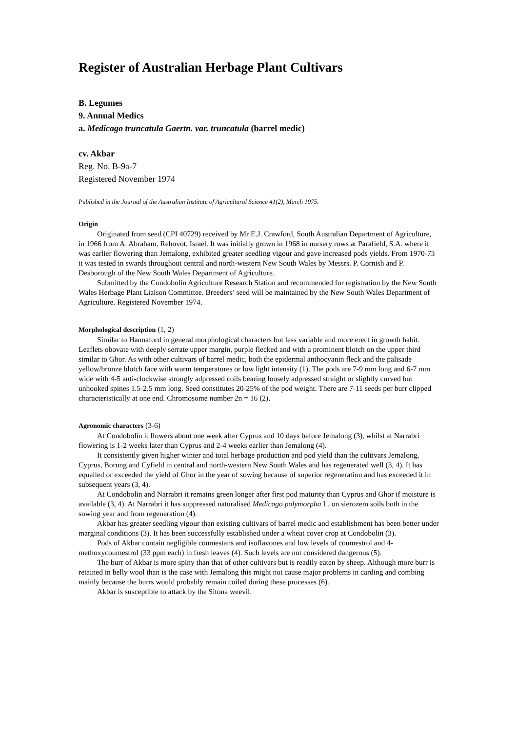Register of Australian Herbage Plant Cultivars
B. Legumes
9. Annual Medics
a. Medicago truncatula Gaertn. var. truncatula (barrel medic)
cv. Akbar
Reg. No. B-9a-7
Registered November 1974
Published in the Journal of the Australian Institute of Agricultural Science 41(2), March 1975.
Origin
Originated from seed (CPI 40729) received by Mr E.J. Crawford, South Australian Department of Agriculture, in 1966 from A. Abraham, Rehovot, Israel. It was initially grown in 1968 in nursery rows at Parafield, S.A. where it was earlier flowering than Jemalong, exhibited greater seedling vigour and gave increased pods yields. From 1970-73 it was tested in swards throughout central and north-western New South Wales by Messrs. P. Cornish and P. Desborough of the New South Wales Department of Agriculture.
Submitted by the Condobolin Agriculture Research Station and recommended for registration by the New South Wales Herbage Plant Liaison Committee. Breeders’ seed will be maintained by the New South Wales Department of Agriculture. Registered November 1974.
Morphological description (1, 2)
Similar to Hannaford in general morphological characters but less variable and more erect in growth habit. Leaflets obovate with deeply serrate upper margin, purple flecked and with a prominent blotch on the upper third similar to Ghor. As with other cultivars of barrel medic, both the epidermal anthocyanin fleck and the palisade yellow/bronze blotch face with warm temperatures or low light intensity (1). The pods are 7-9 mm long and 6-7 mm wide with 4-5 anti-clockwise strongly adpressed coils bearing loosely adpressed straight or slightly curved but unhooked spines 1.5-2.5 mm long. Seed constitutes 20-25% of the pod weight. There are 7-11 seeds per burr clipped characteristically at one end. Chromosome number 2n = 16 (2).
Agronomic characters (3-6)
At Condobolin it flowers about one week after Cyprus and 10 days before Jemalong (3), whilst at Narrabri flowering is 1-2 weeks later than Cyprus and 2-4 weeks earlier than Jemalong (4).
It consistently given higher winter and total herbage production and pod yield than the cultivars Jemalong, Cyprus, Borung and Cyfield in central and north-western New South Wales and has regenerated well (3, 4). It has equalled or exceeded the yield of Ghor in the year of sowing because of superior regeneration and has exceeded it in subsequent years (3, 4).
At Condobolin and Narrabri it remains green longer after first pod maturity than Cyprus and Ghor if moisture is available (3, 4). At Narrabri it has suppressed naturalised Medicago polymorpha L. on sierozem soils both in the sowing year and from regeneration (4).
Akbar has greater seedling vigour than existing cultivars of barrel medic and establishment has been better under marginal conditions (3). It has been successfully established under a wheat cover crop at Condobolin (3).
Pods of Akbar contain negligible coumestans and isoflavones and low levels of coumestrol and 4-methoxycoumestrol (33 ppm each) in fresh leaves (4). Such levels are not considered dangerous (5).
The burr of Akbar is more spiny than that of other cultivars but is readily eaten by sheep. Although more burr is retained in belly wool than is the case with Jemalong this might not cause major problems in carding and combing mainly because the burrs would probably remain coiled during these processes (6).
Akbar is susceptible to attack by the Sitona weevil.